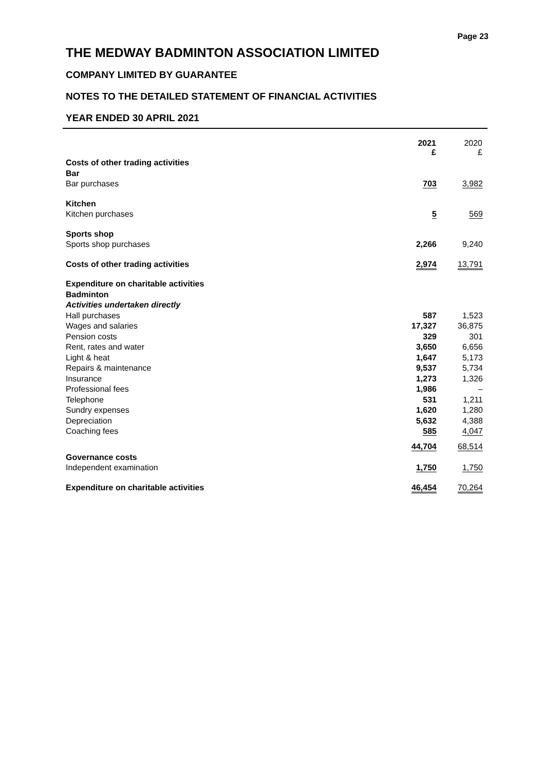Page 23
THE MEDWAY BADMINTON ASSOCIATION LIMITED
COMPANY LIMITED BY GUARANTEE
NOTES TO THE DETAILED STATEMENT OF FINANCIAL ACTIVITIES
YEAR ENDED 30 APRIL 2021
| | 2021 £ | 2020 £ |
| --- | --- | --- |
| Costs of other trading activities | | |
| Bar | | |
| Bar purchases | 703 | 3,982 |
| Kitchen | | |
| Kitchen purchases | 5 | 569 |
| Sports shop | | |
| Sports shop purchases | 2,266 | 9,240 |
| Costs of other trading activities | 2,974 | 13,791 |
| Expenditure on charitable activities | | |
| Badminton | | |
| Activities undertaken directly | | |
| Hall purchases | 587 | 1,523 |
| Wages and salaries | 17,327 | 36,875 |
| Pension costs | 329 | 301 |
| Rent, rates and water | 3,650 | 6,656 |
| Light & heat | 1,647 | 5,173 |
| Repairs & maintenance | 9,537 | 5,734 |
| Insurance | 1,273 | 1,326 |
| Professional fees | 1,986 | – |
| Telephone | 531 | 1,211 |
| Sundry expenses | 1,620 | 1,280 |
| Depreciation | 5,632 | 4,388 |
| Coaching fees | 585 | 4,047 |
| | 44,704 | 68,514 |
| Governance costs | | |
| Independent examination | 1,750 | 1,750 |
| Expenditure on charitable activities | 46,454 | 70,264 |